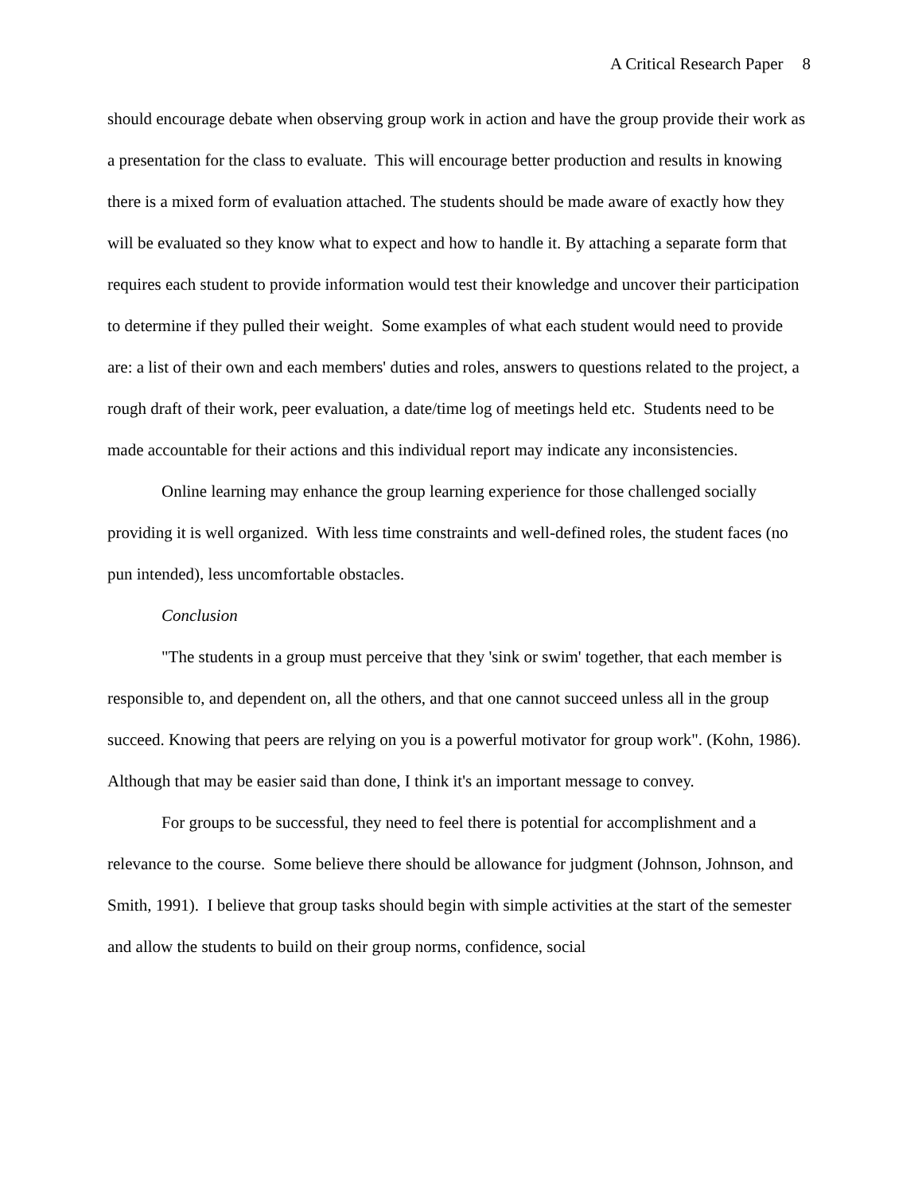A Critical Research Paper 8
should encourage debate when observing group work in action and have the group provide their work as a presentation for the class to evaluate. This will encourage better production and results in knowing there is a mixed form of evaluation attached. The students should be made aware of exactly how they will be evaluated so they know what to expect and how to handle it. By attaching a separate form that requires each student to provide information would test their knowledge and uncover their participation to determine if they pulled their weight. Some examples of what each student would need to provide are: a list of their own and each members' duties and roles, answers to questions related to the project, a rough draft of their work, peer evaluation, a date/time log of meetings held etc. Students need to be made accountable for their actions and this individual report may indicate any inconsistencies.
Online learning may enhance the group learning experience for those challenged socially providing it is well organized. With less time constraints and well-defined roles, the student faces (no pun intended), less uncomfortable obstacles.
Conclusion
"The students in a group must perceive that they 'sink or swim' together, that each member is responsible to, and dependent on, all the others, and that one cannot succeed unless all in the group succeed. Knowing that peers are relying on you is a powerful motivator for group work". (Kohn, 1986). Although that may be easier said than done, I think it's an important message to convey.
For groups to be successful, they need to feel there is potential for accomplishment and a relevance to the course. Some believe there should be allowance for judgment (Johnson, Johnson, and Smith, 1991). I believe that group tasks should begin with simple activities at the start of the semester and allow the students to build on their group norms, confidence, social